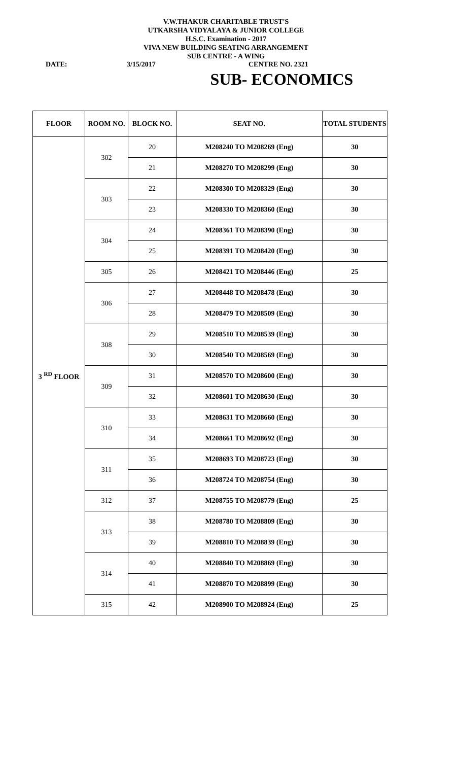V.W.THAKUR CHARITABLE TRUST'S
UTKARSHA VIDYALAYA & JUNIOR COLLEGE
H.S.C. Examination - 2017
VIVA NEW BUILDING SEATING ARRANGEMENT
SUB CENTRE - A WING
DATE: 3/15/2017 CENTRE NO. 2321
SUB- ECONOMICS
| FLOOR | ROOM NO. | BLOCK NO. | SEAT NO. | TOTAL STUDENTS |
| --- | --- | --- | --- | --- |
| 3 <sup>RD</sup> FLOOR | 302 | 20 | M208240 TO M208269 (Eng) | 30 |
| | | 21 | M208270 TO M208299 (Eng) | 30 |
| | 303 | 22 | M208300 TO M208329 (Eng) | 30 |
| | | 23 | M208330 TO M208360 (Eng) | 30 |
| | 304 | 24 | M208361 TO M208390 (Eng) | 30 |
| | | 25 | M208391 TO M208420 (Eng) | 30 |
| | 305 | 26 | M208421 TO M208446 (Eng) | 25 |
| | 306 | 27 | M208448 TO M208478 (Eng) | 30 |
| | | 28 | M208479 TO M208509 (Eng) | 30 |
| | 308 | 29 | M208510 TO M208539 (Eng) | 30 |
| | | 30 | M208540 TO M208569 (Eng) | 30 |
| | 309 | 31 | M208570 TO M208600 (Eng) | 30 |
| | | 32 | M208601 TO M208630 (Eng) | 30 |
| | 310 | 33 | M208631 TO M208660 (Eng) | 30 |
| | | 34 | M208661 TO M208692 (Eng) | 30 |
| | 311 | 35 | M208693 TO M208723 (Eng) | 30 |
| | | 36 | M208724 TO M208754 (Eng) | 30 |
| | 312 | 37 | M208755 TO M208779 (Eng) | 25 |
| | 313 | 38 | M208780 TO M208809 (Eng) | 30 |
| | | 39 | M208810 TO M208839 (Eng) | 30 |
| | 314 | 40 | M208840 TO M208869 (Eng) | 30 |
| | | 41 | M208870 TO M208899 (Eng) | 30 |
| | 315 | 42 | M208900 TO M208924 (Eng) | 25 |